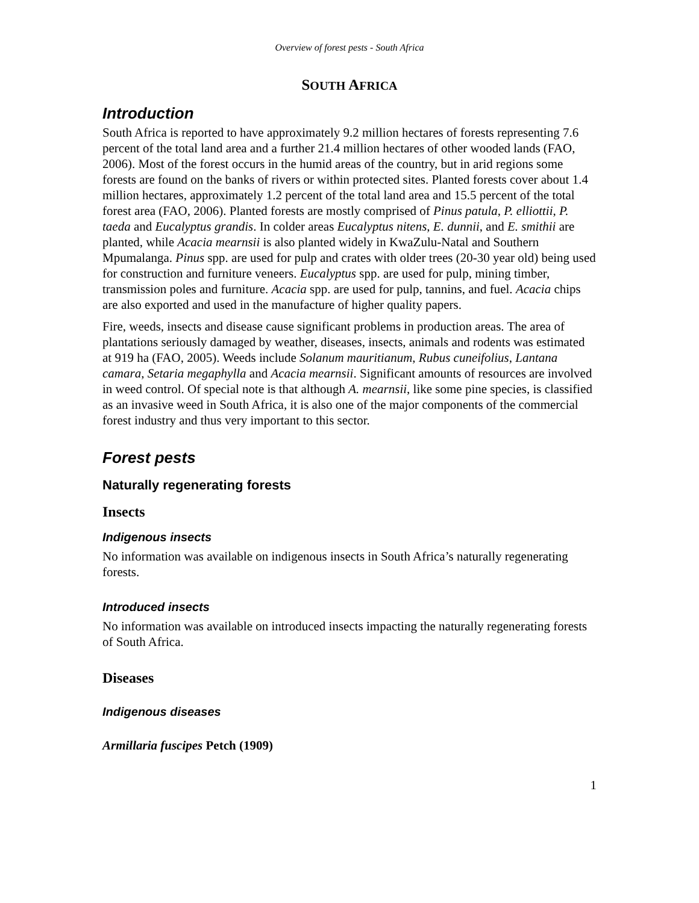Overview of forest pests - South Africa
SOUTH AFRICA
Introduction
South Africa is reported to have approximately 9.2 million hectares of forests representing 7.6 percent of the total land area and a further 21.4 million hectares of other wooded lands (FAO, 2006). Most of the forest occurs in the humid areas of the country, but in arid regions some forests are found on the banks of rivers or within protected sites. Planted forests cover about 1.4 million hectares, approximately 1.2 percent of the total land area and 15.5 percent of the total forest area (FAO, 2006). Planted forests are mostly comprised of Pinus patula, P. elliottii, P. taeda and Eucalyptus grandis. In colder areas Eucalyptus nitens, E. dunnii, and E. smithii are planted, while Acacia mearnsii is also planted widely in KwaZulu-Natal and Southern Mpumalanga. Pinus spp. are used for pulp and crates with older trees (20-30 year old) being used for construction and furniture veneers. Eucalyptus spp. are used for pulp, mining timber, transmission poles and furniture. Acacia spp. are used for pulp, tannins, and fuel. Acacia chips are also exported and used in the manufacture of higher quality papers.
Fire, weeds, insects and disease cause significant problems in production areas. The area of plantations seriously damaged by weather, diseases, insects, animals and rodents was estimated at 919 ha (FAO, 2005). Weeds include Solanum mauritianum, Rubus cuneifolius, Lantana camara, Setaria megaphylla and Acacia mearnsii. Significant amounts of resources are involved in weed control. Of special note is that although A. mearnsii, like some pine species, is classified as an invasive weed in South Africa, it is also one of the major components of the commercial forest industry and thus very important to this sector.
Forest pests
Naturally regenerating forests
Insects
Indigenous insects
No information was available on indigenous insects in South Africa’s naturally regenerating forests.
Introduced insects
No information was available on introduced insects impacting the naturally regenerating forests of South Africa.
Diseases
Indigenous diseases
Armillaria fuscipes Petch (1909)
1